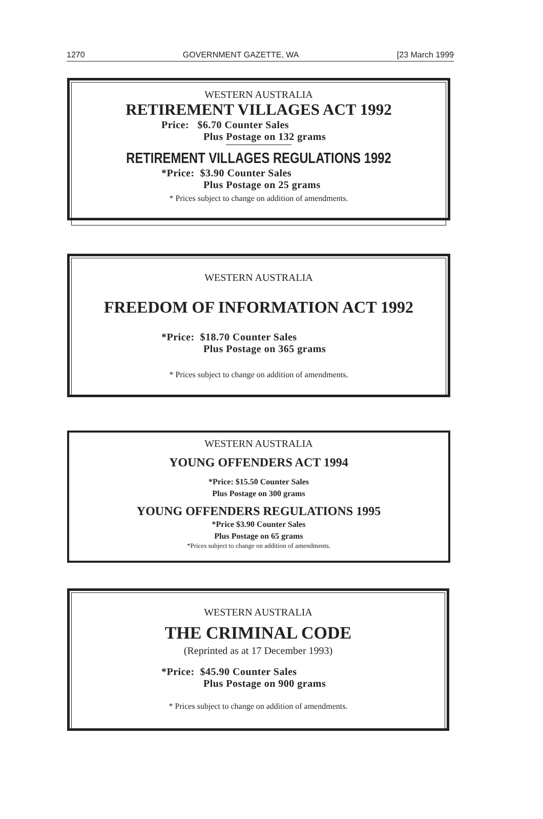1270 GOVERNMENT GAZETTE, WA [23 March 1999
WESTERN AUSTRALIA
RETIREMENT VILLAGES ACT 1992
Price: $6.70 Counter Sales
Plus Postage on 132 grams
RETIREMENT VILLAGES REGULATIONS 1992
*Price: $3.90 Counter Sales
Plus Postage on 25 grams
* Prices subject to change on addition of amendments.
WESTERN AUSTRALIA
FREEDOM OF INFORMATION ACT 1992
*Price: $18.70 Counter Sales
Plus Postage on 365 grams
* Prices subject to change on addition of amendments.
WESTERN AUSTRALIA
YOUNG OFFENDERS ACT 1994
*Price: $15.50 Counter Sales
Plus Postage on 300 grams
YOUNG OFFENDERS REGULATIONS 1995
*Price $3.90 Counter Sales
Plus Postage on 65 grams
*Prices subject to change on addition of amendments.
WESTERN AUSTRALIA
THE CRIMINAL CODE
(Reprinted as at 17 December 1993)
*Price: $45.90 Counter Sales
Plus Postage on 900 grams
* Prices subject to change on addition of amendments.